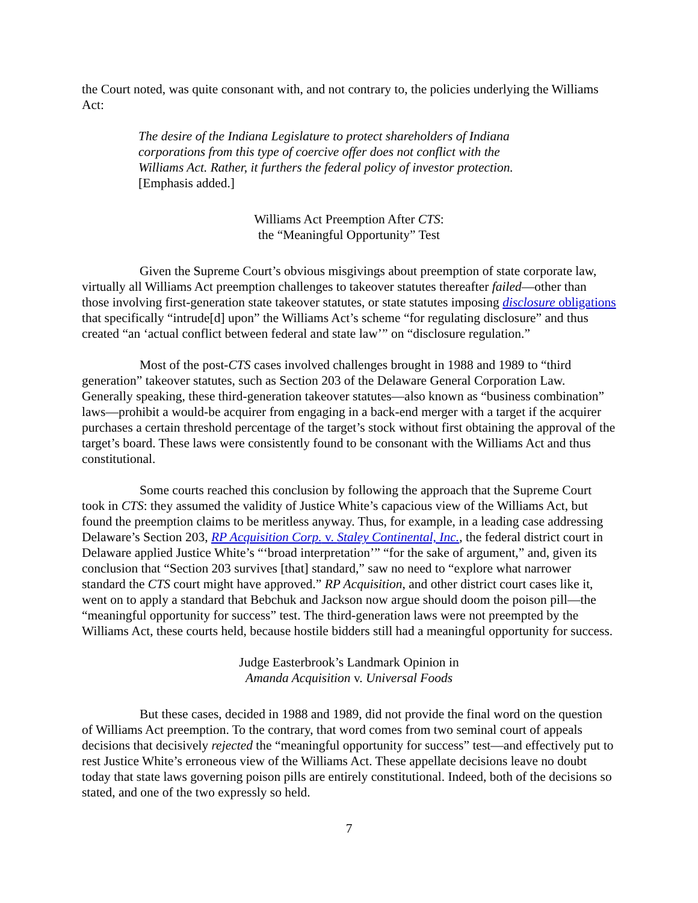the Court noted, was quite consonant with, and not contrary to, the policies underlying the Williams Act:
The desire of the Indiana Legislature to protect shareholders of Indiana corporations from this type of coercive offer does not conflict with the Williams Act. Rather, it furthers the federal policy of investor protection. [Emphasis added.]
Williams Act Preemption After CTS:
the “Meaningful Opportunity” Test
Given the Supreme Court’s obvious misgivings about preemption of state corporate law, virtually all Williams Act preemption challenges to takeover statutes thereafter failed—other than those involving first-generation state takeover statutes, or state statutes imposing disclosure obligations that specifically “intrude[d] upon” the Williams Act’s scheme “for regulating disclosure” and thus created “an ‘actual conflict between federal and state law’” on “disclosure regulation.”
Most of the post-CTS cases involved challenges brought in 1988 and 1989 to “third generation” takeover statutes, such as Section 203 of the Delaware General Corporation Law. Generally speaking, these third-generation takeover statutes—also known as “business combination” laws—prohibit a would-be acquirer from engaging in a back-end merger with a target if the acquirer purchases a certain threshold percentage of the target’s stock without first obtaining the approval of the target’s board. These laws were consistently found to be consonant with the Williams Act and thus constitutional.
Some courts reached this conclusion by following the approach that the Supreme Court took in CTS: they assumed the validity of Justice White’s capacious view of the Williams Act, but found the preemption claims to be meritless anyway. Thus, for example, in a leading case addressing Delaware’s Section 203, RP Acquisition Corp. v. Staley Continental, Inc., the federal district court in Delaware applied Justice White’s “‘broad interpretation’” “for the sake of argument,” and, given its conclusion that “Section 203 survives [that] standard,” saw no need to “explore what narrower standard the CTS court might have approved.” RP Acquisition, and other district court cases like it, went on to apply a standard that Bebchuk and Jackson now argue should doom the poison pill—the “meaningful opportunity for success” test. The third-generation laws were not preempted by the Williams Act, these courts held, because hostile bidders still had a meaningful opportunity for success.
Judge Easterbrook’s Landmark Opinion in
Amanda Acquisition v. Universal Foods
But these cases, decided in 1988 and 1989, did not provide the final word on the question of Williams Act preemption. To the contrary, that word comes from two seminal court of appeals decisions that decisively rejected the “meaningful opportunity for success” test—and effectively put to rest Justice White’s erroneous view of the Williams Act. These appellate decisions leave no doubt today that state laws governing poison pills are entirely constitutional. Indeed, both of the decisions so stated, and one of the two expressly so held.
7